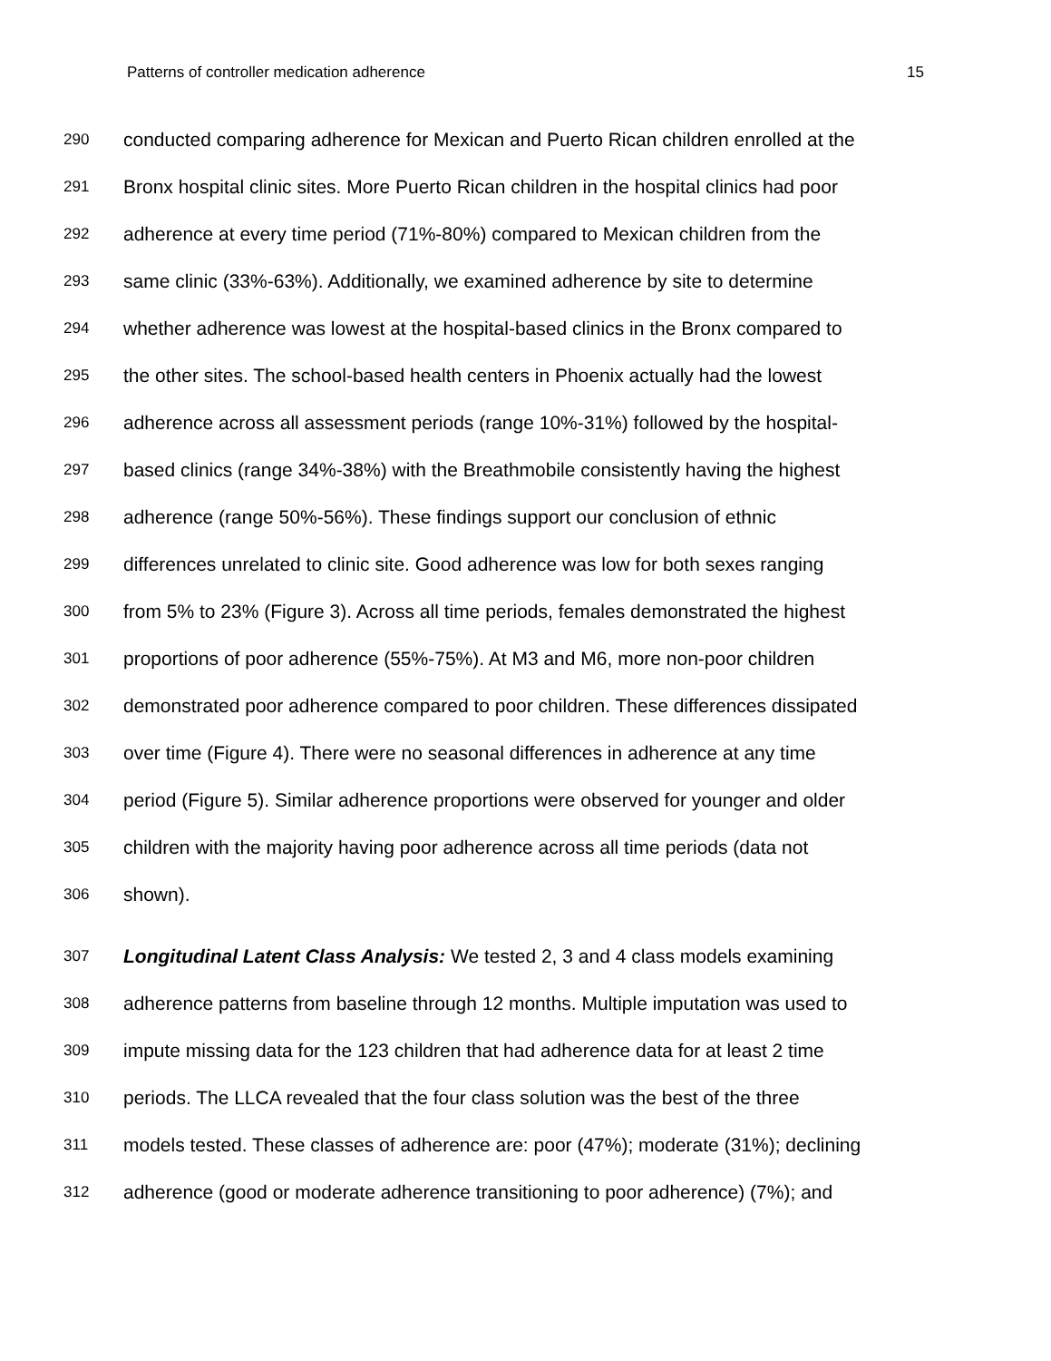Patterns of controller medication adherence 15
290 conducted comparing adherence for Mexican and Puerto Rican children enrolled at the
291 Bronx hospital clinic sites. More Puerto Rican children in the hospital clinics had poor
292 adherence at every time period (71%-80%) compared to Mexican children from the
293 same clinic (33%-63%). Additionally, we examined adherence by site to determine
294 whether adherence was lowest at the hospital-based clinics in the Bronx compared to
295 the other sites. The school-based health centers in Phoenix actually had the lowest
296 adherence across all assessment periods (range 10%-31%) followed by the hospital-
297 based clinics (range 34%-38%) with the Breathmobile consistently having the highest
298 adherence (range 50%-56%). These findings support our conclusion of ethnic
299 differences unrelated to clinic site. Good adherence was low for both sexes ranging
300 from 5% to 23% (Figure 3). Across all time periods, females demonstrated the highest
301 proportions of poor adherence (55%-75%). At M3 and M6, more non-poor children
302 demonstrated poor adherence compared to poor children. These differences dissipated
303 over time (Figure 4). There were no seasonal differences in adherence at any time
304 period (Figure 5). Similar adherence proportions were observed for younger and older
305 children with the majority having poor adherence across all time periods (data not
306 shown).
307 Longitudinal Latent Class Analysis: We tested 2, 3 and 4 class models examining
308 adherence patterns from baseline through 12 months. Multiple imputation was used to
309 impute missing data for the 123 children that had adherence data for at least 2 time
310 periods. The LLCA revealed that the four class solution was the best of the three
311 models tested. These classes of adherence are: poor (47%); moderate (31%); declining
312 adherence (good or moderate adherence transitioning to poor adherence) (7%); and